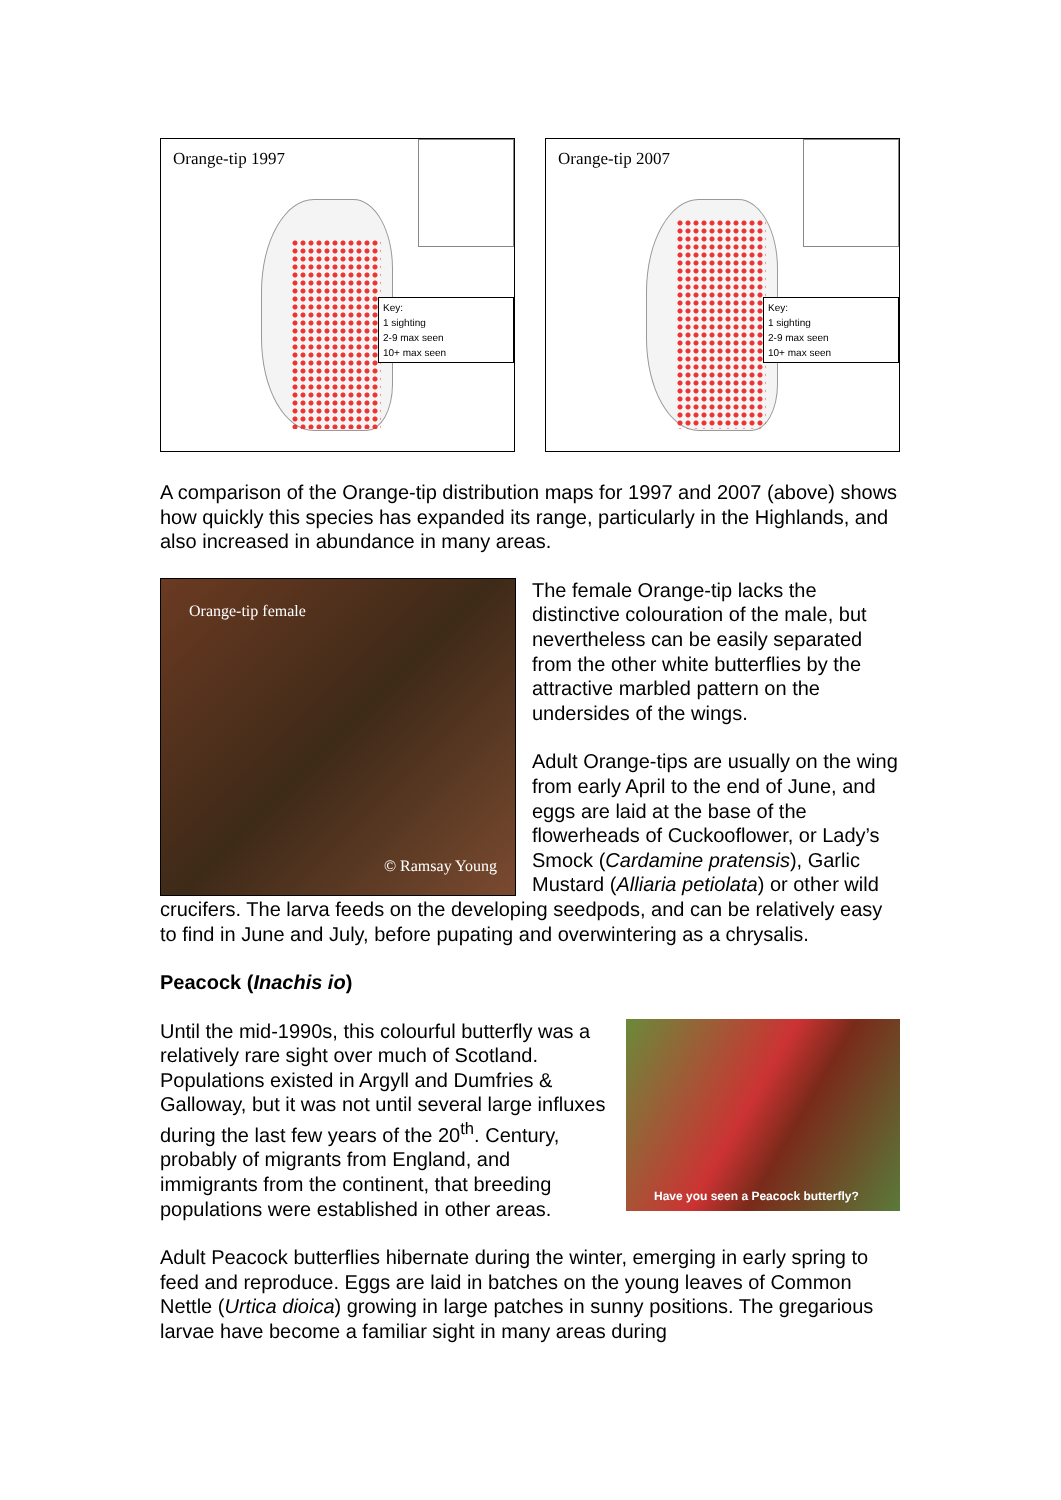Orange-tip 1997
Key:
1 sighting
2-9 max seen
10+ max seen
Orange-tip 2007
Key:
1 sighting
2-9 max seen
10+ max seen
A comparison of the Orange-tip distribution maps for 1997 and 2007 (above) shows how quickly this species has expanded its range, particularly in the Highlands, and also increased in abundance in many areas.
Orange-tip female
© Ramsay Young
The female Orange-tip lacks the distinctive colouration of the male, but nevertheless can be easily separated from the other white butterflies by the attractive marbled pattern on the undersides of the wings.
Adult Orange-tips are usually on the wing from early April to the end of June, and eggs are laid at the base of the flowerheads of Cuckooflower, or Lady’s Smock (Cardamine pratensis), Garlic Mustard (Alliaria petiolata) or other wild crucifers. The larva feeds on the developing seedpods, and can be relatively easy to find in June and July, before pupating and overwintering as a chrysalis.
Peacock (Inachis io)
Have you seen a Peacock butterfly?
Until the mid-1990s, this colourful butterfly was a relatively rare sight over much of Scotland. Populations existed in Argyll and Dumfries & Galloway, but it was not until several large influxes during the last few years of the 20<sup>th</sup>. Century, probably of migrants from England, and immigrants from the continent, that breeding populations were established in other areas.
Adult Peacock butterflies hibernate during the winter, emerging in early spring to feed and reproduce. Eggs are laid in batches on the young leaves of Common Nettle (Urtica dioica) growing in large patches in sunny positions. The gregarious larvae have become a familiar sight in many areas during